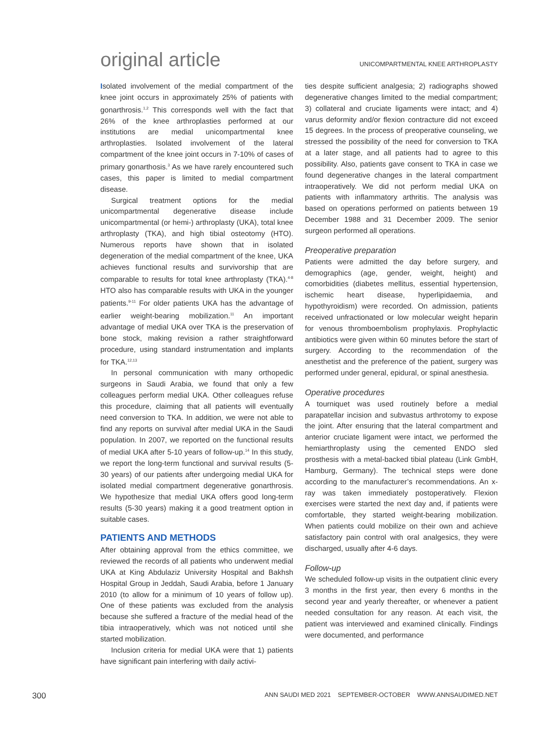original article
UNICOMPARTMENTAL KNEE ARTHROPLASTY
Isolated involvement of the medial compartment of the knee joint occurs in approximately 25% of patients with gonarthrosis.<sup>1,2</sup> This corresponds well with the fact that 26% of the knee arthroplasties performed at our institutions are medial unicompartmental knee arthroplasties. Isolated involvement of the lateral compartment of the knee joint occurs in 7-10% of cases of primary gonarthosis.<sup>3</sup> As we have rarely encountered such cases, this paper is limited to medial compartment disease.
Surgical treatment options for the medial unicompartmental degenerative disease include unicompartmental (or hemi-) arthroplasty (UKA), total knee arthroplasty (TKA), and high tibial osteotomy (HTO). Numerous reports have shown that in isolated degeneration of the medial compartment of the knee, UKA achieves functional results and survivorship that are comparable to results for total knee arthroplasty (TKA).<sup>4-8</sup> HTO also has comparable results with UKA in the younger patients.<sup>9-11</sup> For older patients UKA has the advantage of earlier weight-bearing mobilization.<sup>11</sup> An important advantage of medial UKA over TKA is the preservation of bone stock, making revision a rather straightforward procedure, using standard instrumentation and implants for TKA.<sup>12,13</sup>
In personal communication with many orthopedic surgeons in Saudi Arabia, we found that only a few colleagues perform medial UKA. Other colleagues refuse this procedure, claiming that all patients will eventually need conversion to TKA. In addition, we were not able to find any reports on survival after medial UKA in the Saudi population. In 2007, we reported on the functional results of medial UKA after 5-10 years of follow-up.<sup>14</sup> In this study, we report the long-term functional and survival results (5-30 years) of our patients after undergoing medial UKA for isolated medial compartment degenerative gonarthrosis. We hypothesize that medial UKA offers good long-term results (5-30 years) making it a good treatment option in suitable cases.
PATIENTS AND METHODS
After obtaining approval from the ethics committee, we reviewed the records of all patients who underwent medial UKA at King Abdulaziz University Hospital and Bakhsh Hospital Group in Jeddah, Saudi Arabia, before 1 January 2010 (to allow for a minimum of 10 years of follow up). One of these patients was excluded from the analysis because she suffered a fracture of the medial head of the tibia intraoperatively, which was not noticed until she started mobilization.
Inclusion criteria for medial UKA were that 1) patients have significant pain interfering with daily activi-
ties despite sufficient analgesia; 2) radiographs showed degenerative changes limited to the medial compartment; 3) collateral and cruciate ligaments were intact; and 4) varus deformity and/or flexion contracture did not exceed 15 degrees. In the process of preoperative counseling, we stressed the possibility of the need for conversion to TKA at a later stage, and all patients had to agree to this possibility. Also, patients gave consent to TKA in case we found degenerative changes in the lateral compartment intraoperatively. We did not perform medial UKA on patients with inflammatory arthritis. The analysis was based on operations performed on patients between 19 December 1988 and 31 December 2009. The senior surgeon performed all operations.
Preoperative preparation
Patients were admitted the day before surgery, and demographics (age, gender, weight, height) and comorbidities (diabetes mellitus, essential hypertension, ischemic heart disease, hyperlipidaemia, and hypothyroidism) were recorded. On admission, patients received unfractionated or low molecular weight heparin for venous thromboembolism prophylaxis. Prophylactic antibiotics were given within 60 minutes before the start of surgery. According to the recommendation of the anesthetist and the preference of the patient, surgery was performed under general, epidural, or spinal anesthesia.
Operative procedures
A tourniquet was used routinely before a medial parapatellar incision and subvastus arthrotomy to expose the joint. After ensuring that the lateral compartment and anterior cruciate ligament were intact, we performed the hemiarthroplasty using the cemented ENDO sled prosthesis with a metal-backed tibial plateau (Link GmbH, Hamburg, Germany). The technical steps were done according to the manufacturer’s recommendations. An x-ray was taken immediately postoperatively. Flexion exercises were started the next day and, if patients were comfortable, they started weight-bearing mobilization. When patients could mobilize on their own and achieve satisfactory pain control with oral analgesics, they were discharged, usually after 4-6 days.
Follow-up
We scheduled follow-up visits in the outpatient clinic every 3 months in the first year, then every 6 months in the second year and yearly thereafter, or whenever a patient needed consultation for any reason. At each visit, the patient was interviewed and examined clinically. Findings were documented, and performance
300 ANN SAUDI MED 2021 SEPTEMBER-OCTOBER WWW.ANNSAUDIMED.NET